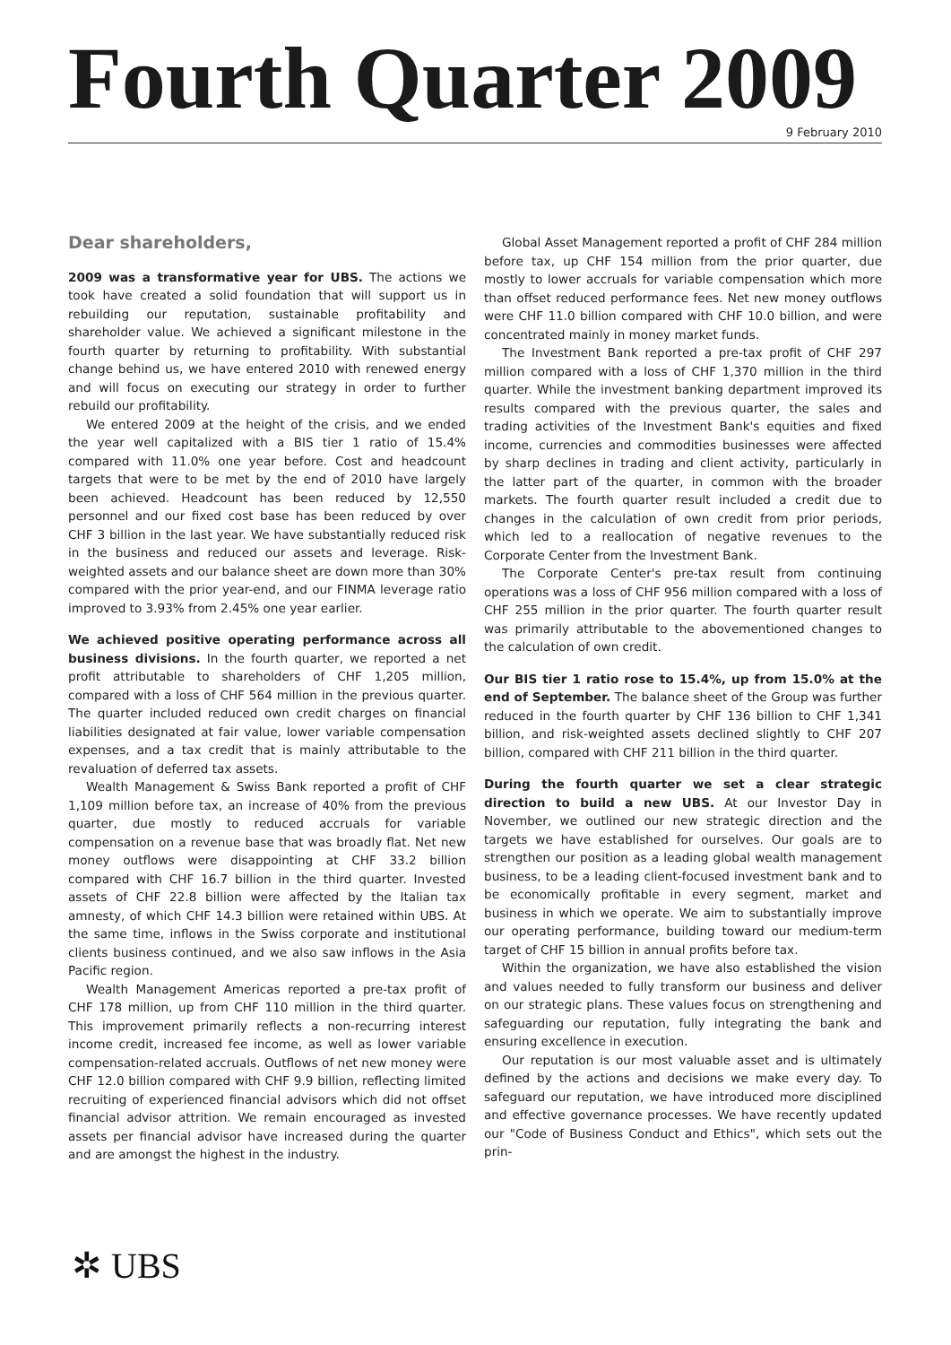Fourth Quarter 2009
9 February 2010
Dear shareholders,
2009 was a transformative year for UBS. The actions we took have created a solid foundation that will support us in rebuilding our reputation, sustainable profitability and shareholder value. We achieved a significant milestone in the fourth quarter by returning to profitability. With substantial change behind us, we have entered 2010 with renewed energy and will focus on executing our strategy in order to further rebuild our profitability.
We entered 2009 at the height of the crisis, and we ended the year well capitalized with a BIS tier 1 ratio of 15.4% compared with 11.0% one year before. Cost and headcount targets that were to be met by the end of 2010 have largely been achieved. Headcount has been reduced by 12,550 personnel and our fixed cost base has been reduced by over CHF 3 billion in the last year. We have substantially reduced risk in the business and reduced our assets and leverage. Risk-weighted assets and our balance sheet are down more than 30% compared with the prior year-end, and our FINMA leverage ratio improved to 3.93% from 2.45% one year earlier.
We achieved positive operating performance across all business divisions. In the fourth quarter, we reported a net profit attributable to shareholders of CHF 1,205 million, compared with a loss of CHF 564 million in the previous quarter. The quarter included reduced own credit charges on financial liabilities designated at fair value, lower variable compensation expenses, and a tax credit that is mainly attributable to the revaluation of deferred tax assets.
Wealth Management & Swiss Bank reported a profit of CHF 1,109 million before tax, an increase of 40% from the previous quarter, due mostly to reduced accruals for variable compensation on a revenue base that was broadly flat. Net new money outflows were disappointing at CHF 33.2 billion compared with CHF 16.7 billion in the third quarter. Invested assets of CHF 22.8 billion were affected by the Italian tax amnesty, of which CHF 14.3 billion were retained within UBS. At the same time, inflows in the Swiss corporate and institutional clients business continued, and we also saw inflows in the Asia Pacific region.
Wealth Management Americas reported a pre-tax profit of CHF 178 million, up from CHF 110 million in the third quarter. This improvement primarily reflects a non-recurring interest income credit, increased fee income, as well as lower variable compensation-related accruals. Outflows of net new money were CHF 12.0 billion compared with CHF 9.9 billion, reflecting limited recruiting of experienced financial advisors which did not offset financial advisor attrition. We remain encouraged as invested assets per financial advisor have increased during the quarter and are amongst the highest in the industry.
Global Asset Management reported a profit of CHF 284 million before tax, up CHF 154 million from the prior quarter, due mostly to lower accruals for variable compensation which more than offset reduced performance fees. Net new money outflows were CHF 11.0 billion compared with CHF 10.0 billion, and were concentrated mainly in money market funds.
The Investment Bank reported a pre-tax profit of CHF 297 million compared with a loss of CHF 1,370 million in the third quarter. While the investment banking department improved its results compared with the previous quarter, the sales and trading activities of the Investment Bank's equities and fixed income, currencies and commodities businesses were affected by sharp declines in trading and client activity, particularly in the latter part of the quarter, in common with the broader markets. The fourth quarter result included a credit due to changes in the calculation of own credit from prior periods, which led to a reallocation of negative revenues to the Corporate Center from the Investment Bank.
The Corporate Center's pre-tax result from continuing operations was a loss of CHF 956 million compared with a loss of CHF 255 million in the prior quarter. The fourth quarter result was primarily attributable to the abovementioned changes to the calculation of own credit.
Our BIS tier 1 ratio rose to 15.4%, up from 15.0% at the end of September. The balance sheet of the Group was further reduced in the fourth quarter by CHF 136 billion to CHF 1,341 billion, and risk-weighted assets declined slightly to CHF 207 billion, compared with CHF 211 billion in the third quarter.
During the fourth quarter we set a clear strategic direction to build a new UBS. At our Investor Day in November, we outlined our new strategic direction and the targets we have established for ourselves. Our goals are to strengthen our position as a leading global wealth management business, to be a leading client-focused investment bank and to be economically profitable in every segment, market and business in which we operate. We aim to substantially improve our operating performance, building toward our medium-term target of CHF 15 billion in annual profits before tax.
Within the organization, we have also established the vision and values needed to fully transform our business and deliver on our strategic plans. These values focus on strengthening and safeguarding our reputation, fully integrating the bank and ensuring excellence in execution.
Our reputation is our most valuable asset and is ultimately defined by the actions and decisions we make every day. To safeguard our reputation, we have introduced more disciplined and effective governance processes. We have recently updated our "Code of Business Conduct and Ethics", which sets out the prin-
✲ UBS